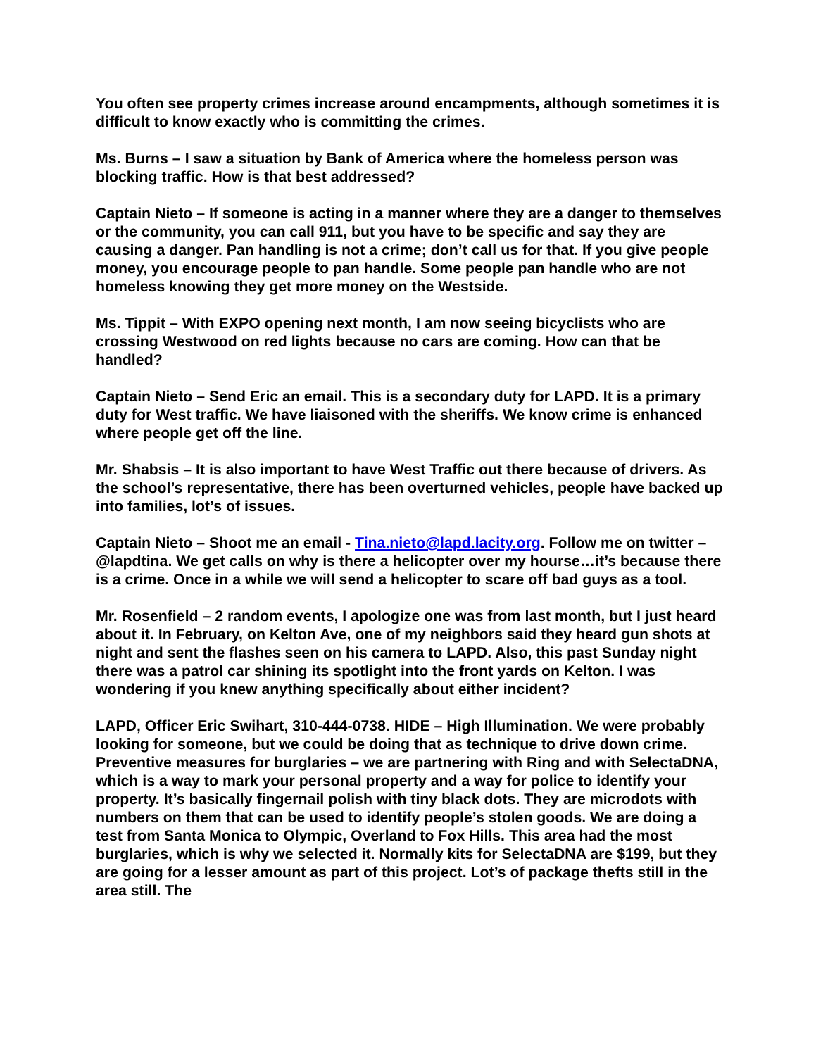You often see property crimes increase around encampments, although sometimes it is difficult to know exactly who is committing the crimes.
Ms. Burns – I saw a situation by Bank of America where the homeless person was blocking traffic. How is that best addressed?
Captain Nieto – If someone is acting in a manner where they are a danger to themselves or the community, you can call 911, but you have to be specific and say they are causing a danger. Pan handling is not a crime; don’t call us for that. If you give people money, you encourage people to pan handle. Some people pan handle who are not homeless knowing they get more money on the Westside.
Ms. Tippit – With EXPO opening next month, I am now seeing bicyclists who are crossing Westwood on red lights because no cars are coming. How can that be handled?
Captain Nieto – Send Eric an email. This is a secondary duty for LAPD. It is a primary duty for West traffic. We have liaisoned with the sheriffs. We know crime is enhanced where people get off the line.
Mr. Shabsis – It is also important to have West Traffic out there because of drivers. As the school’s representative, there has been overturned vehicles, people have backed up into families, lot’s of issues.
Captain Nieto – Shoot me an email - Tina.nieto@lapd.lacity.org. Follow me on twitter – @lapdtina. We get calls on why is there a helicopter over my hourse…it’s because there is a crime. Once in a while we will send a helicopter to scare off bad guys as a tool.
Mr. Rosenfield – 2 random events, I apologize one was from last month, but I just heard about it. In February, on Kelton Ave, one of my neighbors said they heard gun shots at night and sent the flashes seen on his camera to LAPD. Also, this past Sunday night there was a patrol car shining its spotlight into the front yards on Kelton. I was wondering if you knew anything specifically about either incident?
LAPD, Officer Eric Swihart, 310-444-0738. HIDE – High Illumination. We were probably looking for someone, but we could be doing that as technique to drive down crime. Preventive measures for burglaries – we are partnering with Ring and with SelectaDNA, which is a way to mark your personal property and a way for police to identify your property. It’s basically fingernail polish with tiny black dots. They are microdots with numbers on them that can be used to identify people’s stolen goods. We are doing a test from Santa Monica to Olympic, Overland to Fox Hills. This area had the most burglaries, which is why we selected it. Normally kits for SelectaDNA are $199, but they are going for a lesser amount as part of this project. Lot’s of package thefts still in the area still. The